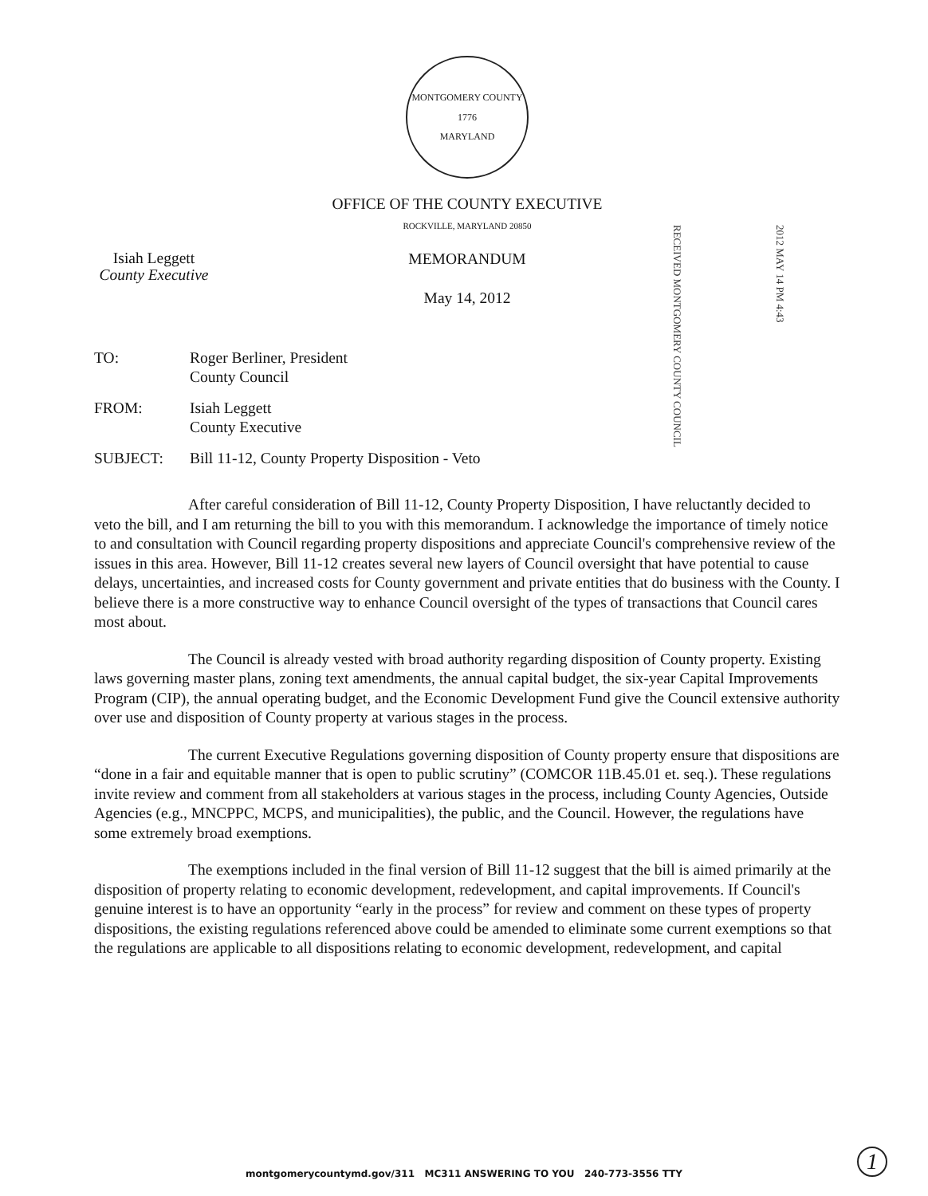MONTGOMERY COUNTY
1776
MARYLAND
OFFICE OF THE COUNTY EXECUTIVE
ROCKVILLE, MARYLAND 20850
Isiah Leggett
County Executive
MEMORANDUM
May 14, 2012
RECEIVED MONTGOMERY COUNTY COUNCIL
2012 MAY 14 PM 4:43
| TO: | Roger Berliner, President County Council |
| FROM: | Isiah Leggett County Executive |
| SUBJECT: | Bill 11-12, County Property Disposition - Veto |
After careful consideration of Bill 11-12, County Property Disposition, I have reluctantly decided to veto the bill, and I am returning the bill to you with this memorandum. I acknowledge the importance of timely notice to and consultation with Council regarding property dispositions and appreciate Council's comprehensive review of the issues in this area. However, Bill 11-12 creates several new layers of Council oversight that have potential to cause delays, uncertainties, and increased costs for County government and private entities that do business with the County. I believe there is a more constructive way to enhance Council oversight of the types of transactions that Council cares most about.
The Council is already vested with broad authority regarding disposition of County property. Existing laws governing master plans, zoning text amendments, the annual capital budget, the six-year Capital Improvements Program (CIP), the annual operating budget, and the Economic Development Fund give the Council extensive authority over use and disposition of County property at various stages in the process.
The current Executive Regulations governing disposition of County property ensure that dispositions are “done in a fair and equitable manner that is open to public scrutiny” (COMCOR 11B.45.01 et. seq.). These regulations invite review and comment from all stakeholders at various stages in the process, including County Agencies, Outside Agencies (e.g., MNCPPC, MCPS, and municipalities), the public, and the Council. However, the regulations have some extremely broad exemptions.
The exemptions included in the final version of Bill 11-12 suggest that the bill is aimed primarily at the disposition of property relating to economic development, redevelopment, and capital improvements. If Council's genuine interest is to have an opportunity “early in the process” for review and comment on these types of property dispositions, the existing regulations referenced above could be amended to eliminate some current exemptions so that the regulations are applicable to all dispositions relating to economic development, redevelopment, and capital
montgomerycountymd.gov/311 MC311 ANSWERING TO YOU 240-773-3556 TTY
1